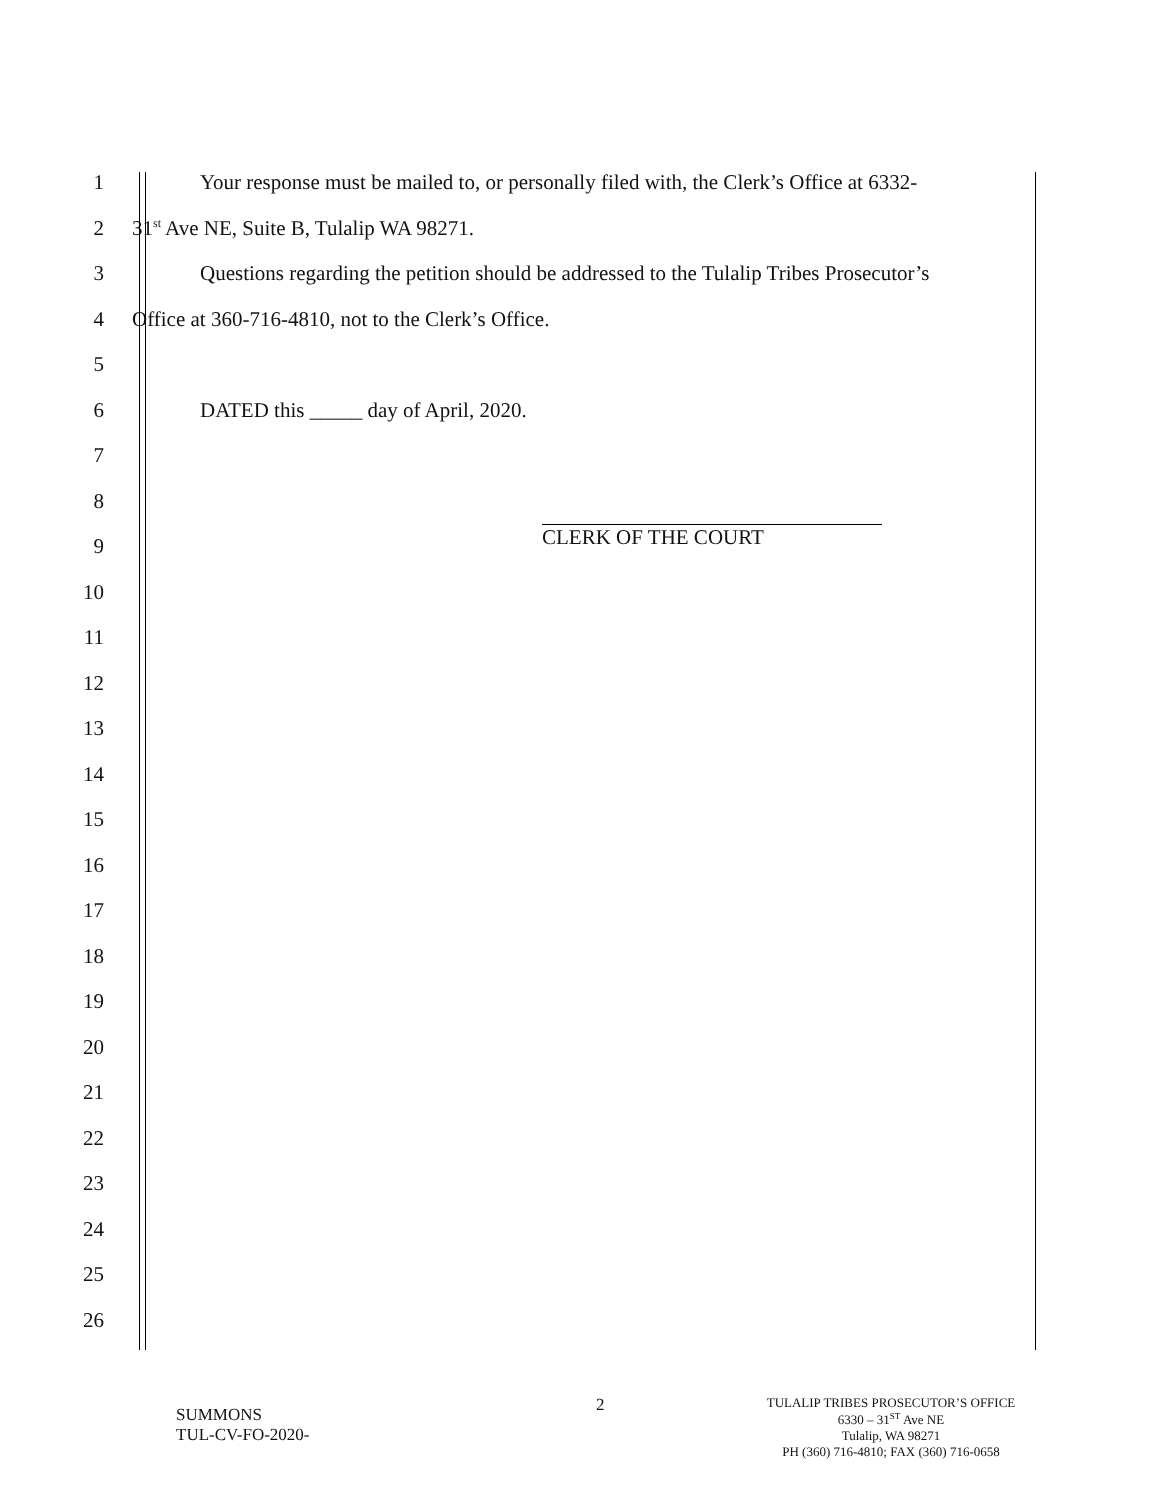1
Your response must be mailed to, or personally filed with, the Clerk’s Office at 6332-
2 31<sup>st</sup> Ave NE, Suite B, Tulalip WA 98271.
3
Questions regarding the petition should be addressed to the Tulalip Tribes Prosecutor’s
4 Office at 360-716-4810, not to the Clerk’s Office.
5
6 DATED this _____ day of April, 2020.
7
8
9 CLERK OF THE COURT
10
11
12
13
14
15
16
17
18
19
20
21
22
23
24
25
26
SUMMONS
TUL-CV-FO-2020-
2
TULALIP TRIBES PROSECUTOR’S OFFICE
6330 – 31<sup>ST</sup> Ave NE
Tulalip, WA 98271
PH (360) 716-4810; FAX (360) 716-0658